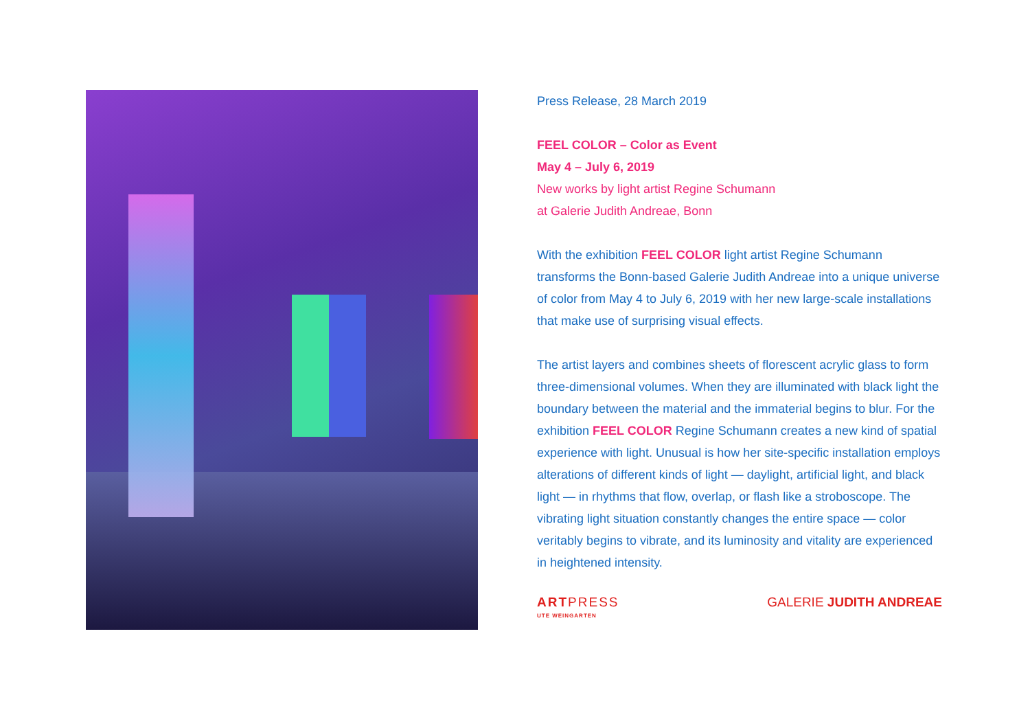Press Release, 28 March 2019
FEEL COLOR – Color as Event
May 4 – July 6, 2019
New works by light artist Regine Schumann
at Galerie Judith Andreae, Bonn
With the exhibition FEEL COLOR light artist Regine Schumann transforms the Bonn-based Galerie Judith Andreae into a unique universe of color from May 4 to July 6, 2019 with her new large-scale installations that make use of surprising visual effects.
The artist layers and combines sheets of florescent acrylic glass to form three-dimensional volumes. When they are illuminated with black light the boundary between the material and the immaterial begins to blur. For the exhibition FEEL COLOR Regine Schumann creates a new kind of spatial experience with light. Unusual is how her site-specific installation employs alterations of different kinds of light — daylight, artificial light, and black light — in rhythms that flow, overlap, or flash like a stroboscope. The vibrating light situation constantly changes the entire space — color veritably begins to vibrate, and its luminosity and vitality are experienced in heightened intensity.
ARTPRESS
UTE WEINGARTEN
GALERIE JUDITH ANDREAE